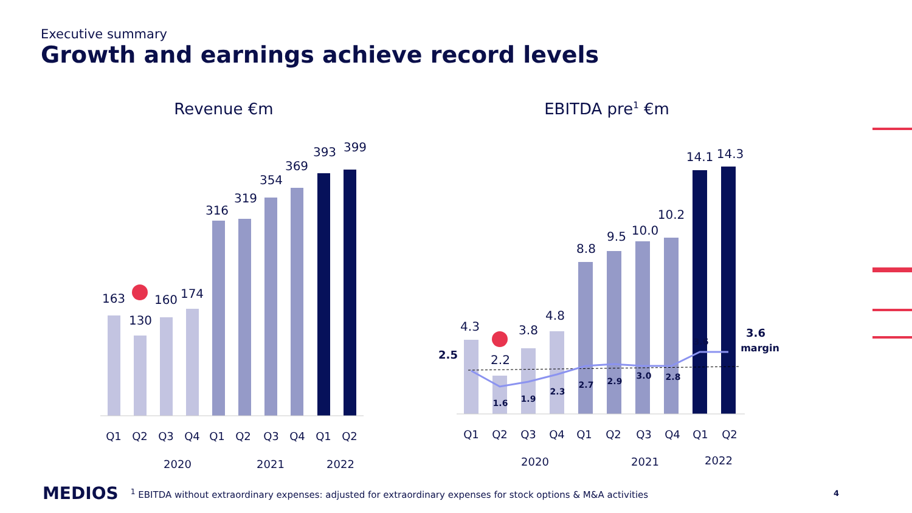Executive summary
Growth and earnings achieve record levels
Revenue €m
EBITDA pre1 €m
163
130
160
174
316
319
354
369
393
399
Q1
Q2
Q3
Q4
Q1
Q2
Q3
Q4
Q1
Q2
2020
2021
2022
4.3
2.2
3.8
4.8
8.8
9.5
10.0
10.2
14.1
14.3
2.5
1.6
1.9
2.3
2.7
2.9
3.0
2.8
3.6
3.6
margin
Q1
Q2
Q3
Q4
Q1
Q2
Q3
Q4
Q1
Q2
2020
2021
2022
MEDIOS <sup>1</sup> EBITDA without extraordinary expenses: adjusted for extraordinary expenses for stock options & M&A activities 4